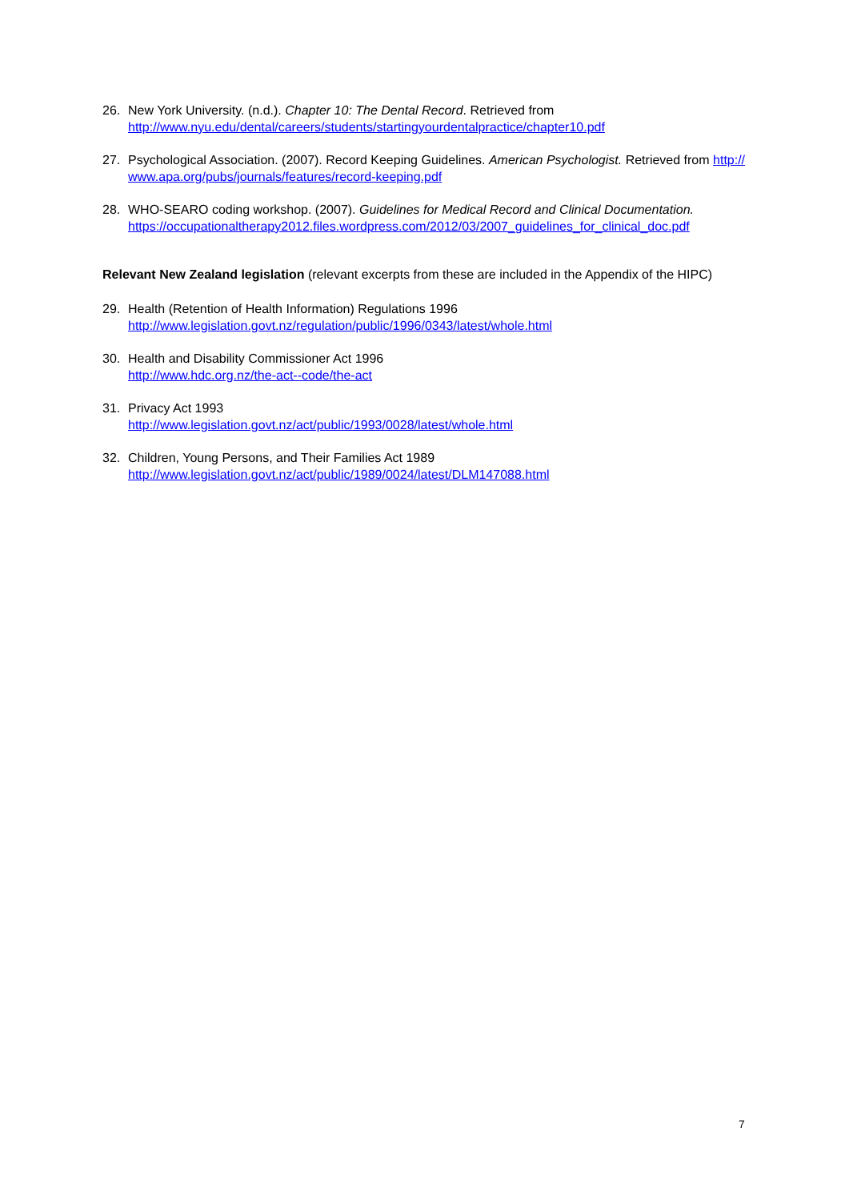26. New York University. (n.d.). Chapter 10: The Dental Record. Retrieved from
http://www.nyu.edu/dental/careers/students/startingyourdentalpractice/chapter10.pdf
27. Psychological Association. (2007). Record Keeping Guidelines. American Psychologist. Retrieved from http://www.apa.org/pubs/journals/features/record-keeping.pdf
28. WHO-SEARO coding workshop. (2007). Guidelines for Medical Record and Clinical Documentation.
https://occupationaltherapy2012.files.wordpress.com/2012/03/2007_guidelines_for_clinical_doc.pdf
Relevant New Zealand legislation (relevant excerpts from these are included in the Appendix of the HIPC)
29. Health (Retention of Health Information) Regulations 1996
http://www.legislation.govt.nz/regulation/public/1996/0343/latest/whole.html
30. Health and Disability Commissioner Act 1996
http://www.hdc.org.nz/the-act--code/the-act
31. Privacy Act 1993
http://www.legislation.govt.nz/act/public/1993/0028/latest/whole.html
32. Children, Young Persons, and Their Families Act 1989
http://www.legislation.govt.nz/act/public/1989/0024/latest/DLM147088.html
7